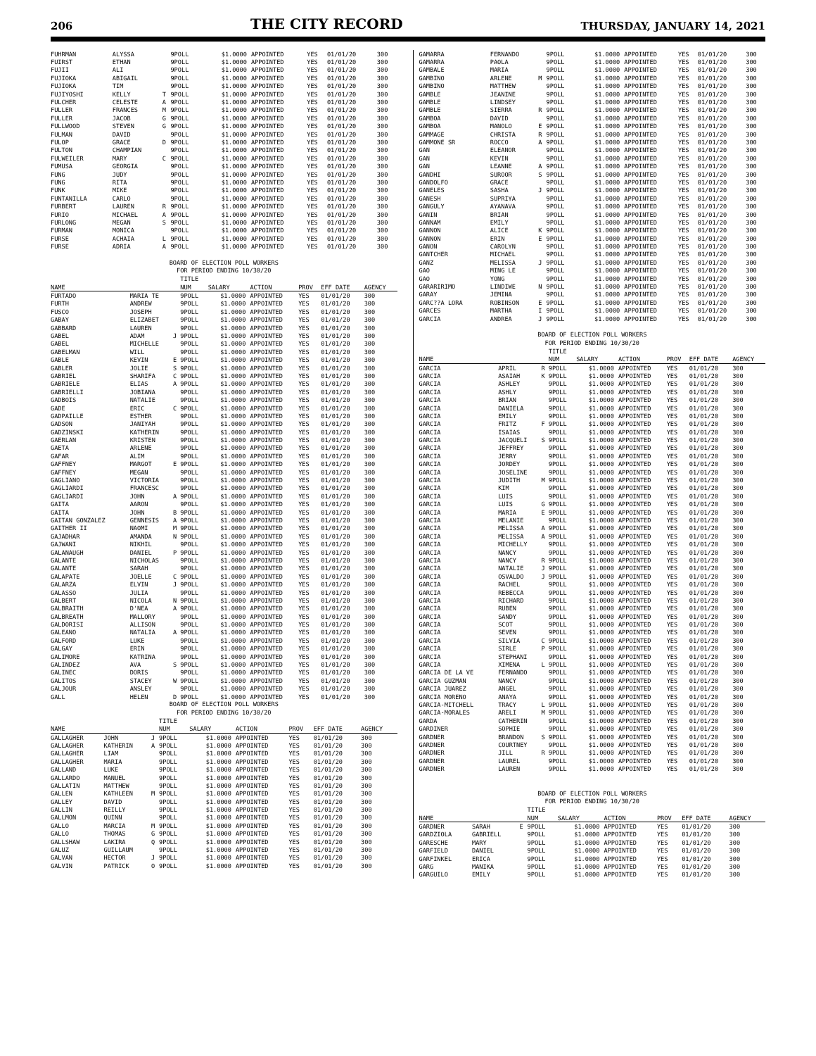206 THE CITY RECORD THURSDAY, JANUARY 14, 2021
| FUHRMAN | ALYSSA | | 9POLL | $1.0000 | APPOINTED | YES | 01/01/20 | 300 |
| FUIRST | ETHAN | | 9POLL | $1.0000 | APPOINTED | YES | 01/01/20 | 300 |
| FUJII | ALI | | 9POLL | $1.0000 | APPOINTED | YES | 01/01/20 | 300 |
| FUJIOKA | ABIGAIL | | 9POLL | $1.0000 | APPOINTED | YES | 01/01/20 | 300 |
| FUJIOKA | TIM | | 9POLL | $1.0000 | APPOINTED | YES | 01/01/20 | 300 |
| FUJIYOSHI | KELLY | T | 9POLL | $1.0000 | APPOINTED | YES | 01/01/20 | 300 |
| FULCHER | CELESTE | A | 9POLL | $1.0000 | APPOINTED | YES | 01/01/20 | 300 |
| FULLER | FRANCES | M | 9POLL | $1.0000 | APPOINTED | YES | 01/01/20 | 300 |
| FULLER | JACOB | G | 9POLL | $1.0000 | APPOINTED | YES | 01/01/20 | 300 |
| FULLWOOD | STEVEN | G | 9POLL | $1.0000 | APPOINTED | YES | 01/01/20 | 300 |
| FULMAN | DAVID | | 9POLL | $1.0000 | APPOINTED | YES | 01/01/20 | 300 |
| FULOP | GRACE | D | 9POLL | $1.0000 | APPOINTED | YES | 01/01/20 | 300 |
| FULTON | CHAMPIAN | | 9POLL | $1.0000 | APPOINTED | YES | 01/01/20 | 300 |
| FULWEILER | MARY | C | 9POLL | $1.0000 | APPOINTED | YES | 01/01/20 | 300 |
| FUMUSA | GEORGIA | | 9POLL | $1.0000 | APPOINTED | YES | 01/01/20 | 300 |
| FUNG | JUDY | | 9POLL | $1.0000 | APPOINTED | YES | 01/01/20 | 300 |
| FUNG | RITA | | 9POLL | $1.0000 | APPOINTED | YES | 01/01/20 | 300 |
| FUNK | MIKE | | 9POLL | $1.0000 | APPOINTED | YES | 01/01/20 | 300 |
| FUNTANILLA | CARLO | | 9POLL | $1.0000 | APPOINTED | YES | 01/01/20 | 300 |
| FURBERT | LAUREN | R | 9POLL | $1.0000 | APPOINTED | YES | 01/01/20 | 300 |
| FURIO | MICHAEL | A | 9POLL | $1.0000 | APPOINTED | YES | 01/01/20 | 300 |
| FURLONG | MEGAN | S | 9POLL | $1.0000 | APPOINTED | YES | 01/01/20 | 300 |
| FURMAN | MONICA | | 9POLL | $1.0000 | APPOINTED | YES | 01/01/20 | 300 |
| FURSE | ACHAIA | L | 9POLL | $1.0000 | APPOINTED | YES | 01/01/20 | 300 |
| FURSE | ADRIA | A | 9POLL | $1.0000 | APPOINTED | YES | 01/01/20 | 300 |
BOARD OF ELECTION POLL WORKERS
FOR PERIOD ENDING 10/30/20
| | | | TITLE | | | | | |
| --- | --- | --- | --- | --- | --- | --- | --- | --- |
| NAME | | | NUM | SALARY | ACTION | PROV | EFF DATE | AGENCY |
| FURTADO | MARIA TE | | 9POLL | $1.0000 | APPOINTED | YES | 01/01/20 | 300 |
| FURTH | ANDREW | | 9POLL | $1.0000 | APPOINTED | YES | 01/01/20 | 300 |
| FUSCO | JOSEPH | | 9POLL | $1.0000 | APPOINTED | YES | 01/01/20 | 300 |
| GABAY | ELIZABET | | 9POLL | $1.0000 | APPOINTED | YES | 01/01/20 | 300 |
| GABBARD | LAUREN | | 9POLL | $1.0000 | APPOINTED | YES | 01/01/20 | 300 |
| GABEL | ADAM | J | 9POLL | $1.0000 | APPOINTED | YES | 01/01/20 | 300 |
| GABEL | MICHELLE | | 9POLL | $1.0000 | APPOINTED | YES | 01/01/20 | 300 |
| GABELMAN | WILL | | 9POLL | $1.0000 | APPOINTED | YES | 01/01/20 | 300 |
| GABLE | KEVIN | E | 9POLL | $1.0000 | APPOINTED | YES | 01/01/20 | 300 |
| GABLER | JOLIE | S | 9POLL | $1.0000 | APPOINTED | YES | 01/01/20 | 300 |
| GABRIEL | SHARIFA | C | 9POLL | $1.0000 | APPOINTED | YES | 01/01/20 | 300 |
| GABRIELE | ELIAS | A | 9POLL | $1.0000 | APPOINTED | YES | 01/01/20 | 300 |
| GABRIELLI | JOBIANA | | 9POLL | $1.0000 | APPOINTED | YES | 01/01/20 | 300 |
| GADBOIS | NATALIE | | 9POLL | $1.0000 | APPOINTED | YES | 01/01/20 | 300 |
| GADE | ERIC | C | 9POLL | $1.0000 | APPOINTED | YES | 01/01/20 | 300 |
| GADPAILLE | ESTHER | | 9POLL | $1.0000 | APPOINTED | YES | 01/01/20 | 300 |
| GADSON | JANIYAH | | 9POLL | $1.0000 | APPOINTED | YES | 01/01/20 | 300 |
| GADZINSKI | KATHERIN | | 9POLL | $1.0000 | APPOINTED | YES | 01/01/20 | 300 |
| GAERLAN | KRISTEN | | 9POLL | $1.0000 | APPOINTED | YES | 01/01/20 | 300 |
| GAETA | ARLENE | | 9POLL | $1.0000 | APPOINTED | YES | 01/01/20 | 300 |
| GAFAR | ALIM | | 9POLL | $1.0000 | APPOINTED | YES | 01/01/20 | 300 |
| GAFFNEY | MARGOT | E | 9POLL | $1.0000 | APPOINTED | YES | 01/01/20 | 300 |
| GAFFNEY | MEGAN | | 9POLL | $1.0000 | APPOINTED | YES | 01/01/20 | 300 |
| GAGLIANO | VICTORIA | | 9POLL | $1.0000 | APPOINTED | YES | 01/01/20 | 300 |
| GAGLIARDI | FRANCESC | | 9POLL | $1.0000 | APPOINTED | YES | 01/01/20 | 300 |
| GAGLIARDI | JOHN | A | 9POLL | $1.0000 | APPOINTED | YES | 01/01/20 | 300 |
| GAITA | AARON | | 9POLL | $1.0000 | APPOINTED | YES | 01/01/20 | 300 |
| GAITA | JOHN | B | 9POLL | $1.0000 | APPOINTED | YES | 01/01/20 | 300 |
| GAITAN GONZALEZ | GENNESIS | A | 9POLL | $1.0000 | APPOINTED | YES | 01/01/20 | 300 |
| GAITHER II | NAOMI | M | 9POLL | $1.0000 | APPOINTED | YES | 01/01/20 | 300 |
| GAJADHAR | AMANDA | N | 9POLL | $1.0000 | APPOINTED | YES | 01/01/20 | 300 |
| GAJWANI | NIKHIL | | 9POLL | $1.0000 | APPOINTED | YES | 01/01/20 | 300 |
| GALANAUGH | DANIEL | P | 9POLL | $1.0000 | APPOINTED | YES | 01/01/20 | 300 |
| GALANTE | NICHOLAS | | 9POLL | $1.0000 | APPOINTED | YES | 01/01/20 | 300 |
| GALANTE | SARAH | | 9POLL | $1.0000 | APPOINTED | YES | 01/01/20 | 300 |
| GALAPATE | JOELLE | C | 9POLL | $1.0000 | APPOINTED | YES | 01/01/20 | 300 |
| GALARZA | ELVIN | J | 9POLL | $1.0000 | APPOINTED | YES | 01/01/20 | 300 |
| GALASSO | JULIA | | 9POLL | $1.0000 | APPOINTED | YES | 01/01/20 | 300 |
| GALBERT | NICOLA | N | 9POLL | $1.0000 | APPOINTED | YES | 01/01/20 | 300 |
| GALBRAITH | D'NEA | A | 9POLL | $1.0000 | APPOINTED | YES | 01/01/20 | 300 |
| GALBREATH | MALLORY | | 9POLL | $1.0000 | APPOINTED | YES | 01/01/20 | 300 |
| GALDORISI | ALLISON | | 9POLL | $1.0000 | APPOINTED | YES | 01/01/20 | 300 |
| GALEANO | NATALIA | A | 9POLL | $1.0000 | APPOINTED | YES | 01/01/20 | 300 |
| GALFORD | LUKE | | 9POLL | $1.0000 | APPOINTED | YES | 01/01/20 | 300 |
| GALGAY | ERIN | | 9POLL | $1.0000 | APPOINTED | YES | 01/01/20 | 300 |
| GALIMORE | KATRINA | | 9POLL | $1.0000 | APPOINTED | YES | 01/01/20 | 300 |
| GALINDEZ | AVA | S | 9POLL | $1.0000 | APPOINTED | YES | 01/01/20 | 300 |
| GALINEC | DORIS | | 9POLL | $1.0000 | APPOINTED | YES | 01/01/20 | 300 |
| GALITOS | STACEY | W | 9POLL | $1.0000 | APPOINTED | YES | 01/01/20 | 300 |
| GALJOUR | ANSLEY | | 9POLL | $1.0000 | APPOINTED | YES | 01/01/20 | 300 |
| GALL | HELEN | D | 9POLL | $1.0000 | APPOINTED | YES | 01/01/20 | 300 |
BOARD OF ELECTION POLL WORKERS
FOR PERIOD ENDING 10/30/20
| | | | TITLE | | | | | |
| --- | --- | --- | --- | --- | --- | --- | --- | --- |
| NAME | | | NUM | SALARY | ACTION | PROV | EFF DATE | AGENCY |
| GALLAGHER | JOHN | J | 9POLL | $1.0000 | APPOINTED | YES | 01/01/20 | 300 |
| GALLAGHER | KATHERIN | A | 9POLL | $1.0000 | APPOINTED | YES | 01/01/20 | 300 |
| GALLAGHER | LIAM | | 9POLL | $1.0000 | APPOINTED | YES | 01/01/20 | 300 |
| GALLAGHER | MARIA | | 9POLL | $1.0000 | APPOINTED | YES | 01/01/20 | 300 |
| GALLAND | LUKE | | 9POLL | $1.0000 | APPOINTED | YES | 01/01/20 | 300 |
| GALLARDO | MANUEL | | 9POLL | $1.0000 | APPOINTED | YES | 01/01/20 | 300 |
| GALLATIN | MATTHEW | | 9POLL | $1.0000 | APPOINTED | YES | 01/01/20 | 300 |
| GALLEN | KATHLEEN | M | 9POLL | $1.0000 | APPOINTED | YES | 01/01/20 | 300 |
| GALLEY | DAVID | | 9POLL | $1.0000 | APPOINTED | YES | 01/01/20 | 300 |
| GALLIN | REILLY | | 9POLL | $1.0000 | APPOINTED | YES | 01/01/20 | 300 |
| GALLMON | QUINN | | 9POLL | $1.0000 | APPOINTED | YES | 01/01/20 | 300 |
| GALLO | MARCIA | M | 9POLL | $1.0000 | APPOINTED | YES | 01/01/20 | 300 |
| GALLO | THOMAS | G | 9POLL | $1.0000 | APPOINTED | YES | 01/01/20 | 300 |
| GALLSHAW | LAKIRA | Q | 9POLL | $1.0000 | APPOINTED | YES | 01/01/20 | 300 |
| GALUZ | GUILLAUM | | 9POLL | $1.0000 | APPOINTED | YES | 01/01/20 | 300 |
| GALVAN | HECTOR | J | 9POLL | $1.0000 | APPOINTED | YES | 01/01/20 | 300 |
| GALVIN | PATRICK | O | 9POLL | $1.0000 | APPOINTED | YES | 01/01/20 | 300 |
| GAMARRA | FERNANDO | | 9POLL | $1.0000 | APPOINTED | YES | 01/01/20 | 300 |
| GAMARRA | PAOLA | | 9POLL | $1.0000 | APPOINTED | YES | 01/01/20 | 300 |
| GAMBALE | MARIA | | 9POLL | $1.0000 | APPOINTED | YES | 01/01/20 | 300 |
| GAMBINO | ARLENE | M | 9POLL | $1.0000 | APPOINTED | YES | 01/01/20 | 300 |
| GAMBINO | MATTHEW | | 9POLL | $1.0000 | APPOINTED | YES | 01/01/20 | 300 |
| GAMBLE | JEANINE | | 9POLL | $1.0000 | APPOINTED | YES | 01/01/20 | 300 |
| GAMBLE | LINDSEY | | 9POLL | $1.0000 | APPOINTED | YES | 01/01/20 | 300 |
| GAMBLE | SIERRA | R | 9POLL | $1.0000 | APPOINTED | YES | 01/01/20 | 300 |
| GAMBOA | DAVID | | 9POLL | $1.0000 | APPOINTED | YES | 01/01/20 | 300 |
| GAMBOA | MANOLO | E | 9POLL | $1.0000 | APPOINTED | YES | 01/01/20 | 300 |
| GAMMAGE | CHRISTA | R | 9POLL | $1.0000 | APPOINTED | YES | 01/01/20 | 300 |
| GAMMONE SR | ROCCO | A | 9POLL | $1.0000 | APPOINTED | YES | 01/01/20 | 300 |
| GAN | ELEANOR | | 9POLL | $1.0000 | APPOINTED | YES | 01/01/20 | 300 |
| GAN | KEVIN | | 9POLL | $1.0000 | APPOINTED | YES | 01/01/20 | 300 |
| GAN | LEANNE | A | 9POLL | $1.0000 | APPOINTED | YES | 01/01/20 | 300 |
| GANDHI | SUROOR | S | 9POLL | $1.0000 | APPOINTED | YES | 01/01/20 | 300 |
| GANDOLFO | GRACE | | 9POLL | $1.0000 | APPOINTED | YES | 01/01/20 | 300 |
| GANELES | SASHA | J | 9POLL | $1.0000 | APPOINTED | YES | 01/01/20 | 300 |
| GANESH | SUPRIYA | | 9POLL | $1.0000 | APPOINTED | YES | 01/01/20 | 300 |
| GANGULY | AYANAVA | | 9POLL | $1.0000 | APPOINTED | YES | 01/01/20 | 300 |
| GANIN | BRIAN | | 9POLL | $1.0000 | APPOINTED | YES | 01/01/20 | 300 |
| GANNAM | EMILY | | 9POLL | $1.0000 | APPOINTED | YES | 01/01/20 | 300 |
| GANNON | ALICE | K | 9POLL | $1.0000 | APPOINTED | YES | 01/01/20 | 300 |
| GANNON | ERIN | E | 9POLL | $1.0000 | APPOINTED | YES | 01/01/20 | 300 |
| GANON | CAROLYN | | 9POLL | $1.0000 | APPOINTED | YES | 01/01/20 | 300 |
| GANTCHER | MICHAEL | | 9POLL | $1.0000 | APPOINTED | YES | 01/01/20 | 300 |
| GANZ | MELISSA | J | 9POLL | $1.0000 | APPOINTED | YES | 01/01/20 | 300 |
| GAO | MING LE | | 9POLL | $1.0000 | APPOINTED | YES | 01/01/20 | 300 |
| GAO | YONG | | 9POLL | $1.0000 | APPOINTED | YES | 01/01/20 | 300 |
| GARARIRIMO | LINDIWE | N | 9POLL | $1.0000 | APPOINTED | YES | 01/01/20 | 300 |
| GARAY | JEMINA | | 9POLL | $1.0000 | APPOINTED | YES | 01/01/20 | 300 |
| GARC??A LORA | ROBINSON | E | 9POLL | $1.0000 | APPOINTED | YES | 01/01/20 | 300 |
| GARCES | MARTHA | I | 9POLL | $1.0000 | APPOINTED | YES | 01/01/20 | 300 |
| GARCIA | ANDREA | J | 9POLL | $1.0000 | APPOINTED | YES | 01/01/20 | 300 |
BOARD OF ELECTION POLL WORKERS
FOR PERIOD ENDING 10/30/20
| | | | TITLE | | | | | |
| --- | --- | --- | --- | --- | --- | --- | --- | --- |
| NAME | | | NUM | SALARY | ACTION | PROV | EFF DATE | AGENCY |
| GARCIA | APRIL | R | 9POLL | $1.0000 | APPOINTED | YES | 01/01/20 | 300 |
| GARCIA | ASAIAH | K | 9POLL | $1.0000 | APPOINTED | YES | 01/01/20 | 300 |
| GARCIA | ASHLEY | | 9POLL | $1.0000 | APPOINTED | YES | 01/01/20 | 300 |
| GARCIA | ASHLY | | 9POLL | $1.0000 | APPOINTED | YES | 01/01/20 | 300 |
| GARCIA | BRIAN | | 9POLL | $1.0000 | APPOINTED | YES | 01/01/20 | 300 |
| GARCIA | DANIELA | | 9POLL | $1.0000 | APPOINTED | YES | 01/01/20 | 300 |
| GARCIA | EMILY | | 9POLL | $1.0000 | APPOINTED | YES | 01/01/20 | 300 |
| GARCIA | FRITZ | F | 9POLL | $1.0000 | APPOINTED | YES | 01/01/20 | 300 |
| GARCIA | ISAIAS | | 9POLL | $1.0000 | APPOINTED | YES | 01/01/20 | 300 |
| GARCIA | JACQUELI | S | 9POLL | $1.0000 | APPOINTED | YES | 01/01/20 | 300 |
| GARCIA | JEFFREY | | 9POLL | $1.0000 | APPOINTED | YES | 01/01/20 | 300 |
| GARCIA | JERRY | | 9POLL | $1.0000 | APPOINTED | YES | 01/01/20 | 300 |
| GARCIA | JORDEY | | 9POLL | $1.0000 | APPOINTED | YES | 01/01/20 | 300 |
| GARCIA | JOSELINE | | 9POLL | $1.0000 | APPOINTED | YES | 01/01/20 | 300 |
| GARCIA | JUDITH | M | 9POLL | $1.0000 | APPOINTED | YES | 01/01/20 | 300 |
| GARCIA | KIM | | 9POLL | $1.0000 | APPOINTED | YES | 01/01/20 | 300 |
| GARCIA | LUIS | | 9POLL | $1.0000 | APPOINTED | YES | 01/01/20 | 300 |
| GARCIA | LUIS | G | 9POLL | $1.0000 | APPOINTED | YES | 01/01/20 | 300 |
| GARCIA | MARIA | E | 9POLL | $1.0000 | APPOINTED | YES | 01/01/20 | 300 |
| GARCIA | MELANIE | | 9POLL | $1.0000 | APPOINTED | YES | 01/01/20 | 300 |
| GARCIA | MELISSA | A | 9POLL | $1.0000 | APPOINTED | YES | 01/01/20 | 300 |
| GARCIA | MELISSA | A | 9POLL | $1.0000 | APPOINTED | YES | 01/01/20 | 300 |
| GARCIA | MICHELLY | | 9POLL | $1.0000 | APPOINTED | YES | 01/01/20 | 300 |
| GARCIA | NANCY | | 9POLL | $1.0000 | APPOINTED | YES | 01/01/20 | 300 |
| GARCIA | NANCY | R | 9POLL | $1.0000 | APPOINTED | YES | 01/01/20 | 300 |
| GARCIA | NATALIE | J | 9POLL | $1.0000 | APPOINTED | YES | 01/01/20 | 300 |
| GARCIA | OSVALDO | J | 9POLL | $1.0000 | APPOINTED | YES | 01/01/20 | 300 |
| GARCIA | RACHEL | | 9POLL | $1.0000 | APPOINTED | YES | 01/01/20 | 300 |
| GARCIA | REBECCA | | 9POLL | $1.0000 | APPOINTED | YES | 01/01/20 | 300 |
| GARCIA | RICHARD | | 9POLL | $1.0000 | APPOINTED | YES | 01/01/20 | 300 |
| GARCIA | RUBEN | | 9POLL | $1.0000 | APPOINTED | YES | 01/01/20 | 300 |
| GARCIA | SANDY | | 9POLL | $1.0000 | APPOINTED | YES | 01/01/20 | 300 |
| GARCIA | SCOT | | 9POLL | $1.0000 | APPOINTED | YES | 01/01/20 | 300 |
| GARCIA | SEVEN | | 9POLL | $1.0000 | APPOINTED | YES | 01/01/20 | 300 |
| GARCIA | SILVIA | C | 9POLL | $1.0000 | APPOINTED | YES | 01/01/20 | 300 |
| GARCIA | SIRLE | P | 9POLL | $1.0000 | APPOINTED | YES | 01/01/20 | 300 |
| GARCIA | STEPHANI | | 9POLL | $1.0000 | APPOINTED | YES | 01/01/20 | 300 |
| GARCIA | XIMENA | L | 9POLL | $1.0000 | APPOINTED | YES | 01/01/20 | 300 |
| GARCIA DE LA VE | FERNANDO | | 9POLL | $1.0000 | APPOINTED | YES | 01/01/20 | 300 |
| GARCIA GUZMAN | NANCY | | 9POLL | $1.0000 | APPOINTED | YES | 01/01/20 | 300 |
| GARCIA JUAREZ | ANGEL | | 9POLL | $1.0000 | APPOINTED | YES | 01/01/20 | 300 |
| GARCIA MORENO | ANAYA | | 9POLL | $1.0000 | APPOINTED | YES | 01/01/20 | 300 |
| GARCIA-MITCHELL | TRACY | L | 9POLL | $1.0000 | APPOINTED | YES | 01/01/20 | 300 |
| GARCIA-MORALES | ARELI | M | 9POLL | $1.0000 | APPOINTED | YES | 01/01/20 | 300 |
| GARDA | CATHERIN | | 9POLL | $1.0000 | APPOINTED | YES | 01/01/20 | 300 |
| GARDINER | SOPHIE | | 9POLL | $1.0000 | APPOINTED | YES | 01/01/20 | 300 |
| GARDNER | BRANDON | S | 9POLL | $1.0000 | APPOINTED | YES | 01/01/20 | 300 |
| GARDNER | COURTNEY | | 9POLL | $1.0000 | APPOINTED | YES | 01/01/20 | 300 |
| GARDNER | JILL | R | 9POLL | $1.0000 | APPOINTED | YES | 01/01/20 | 300 |
| GARDNER | LAUREL | | 9POLL | $1.0000 | APPOINTED | YES | 01/01/20 | 300 |
| GARDNER | LAUREN | | 9POLL | $1.0000 | APPOINTED | YES | 01/01/20 | 300 |
BOARD OF ELECTION POLL WORKERS
FOR PERIOD ENDING 10/30/20
| | | | TITLE | | | | | |
| --- | --- | --- | --- | --- | --- | --- | --- | --- |
| NAME | | | NUM | SALARY | ACTION | PROV | EFF DATE | AGENCY |
| GARDNER | SARAH | E | 9POLL | $1.0000 | APPOINTED | YES | 01/01/20 | 300 |
| GARDZIOLA | GABRIELL | | 9POLL | $1.0000 | APPOINTED | YES | 01/01/20 | 300 |
| GARESCHE | MARY | | 9POLL | $1.0000 | APPOINTED | YES | 01/01/20 | 300 |
| GARFIELD | DANIEL | | 9POLL | $1.0000 | APPOINTED | YES | 01/01/20 | 300 |
| GARFINKEL | ERICA | | 9POLL | $1.0000 | APPOINTED | YES | 01/01/20 | 300 |
| GARG | MANIKA | | 9POLL | $1.0000 | APPOINTED | YES | 01/01/20 | 300 |
| GARGUILO | EMILY | | 9POLL | $1.0000 | APPOINTED | YES | 01/01/20 | 300 |